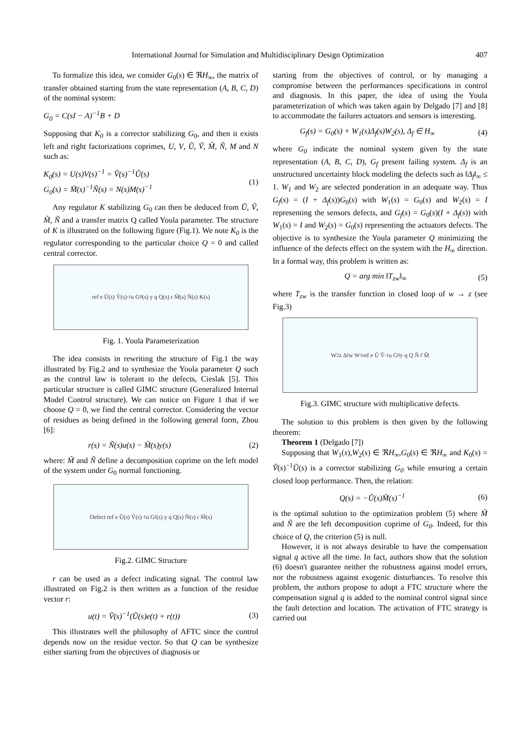International Journal for Simulation and Multidisciplinary Design Optimization 407
To formalize this idea, we consider G<sub>0</sub>(s) ∈ ℜH<sub>∞</sub>, the matrix of transfer obtained starting from the state representation (A, B, C, D) of the nominal system:
G<sub>0</sub> = C(sI − A)<sup>−1</sup>B + D
Supposing that K<sub>0</sub> is a corrector stabilizing G<sub>0</sub>, and then it exists left and right factorizations coprimes, U, V, Ũ, Ṽ, M̃, Ñ, M and N such as:
K<sub>0</sub>(s) = U(s)V(s)<sup>−1</sup> = Ṽ(s)<sup>−1</sup>Ũ(s)
G<sub>0</sub>(s) = M̃(s)<sup>−1</sup>Ñ(s) = N(s)M(s)<sup>−1</sup> (1)
Any regulator K stabilizing G<sub>0</sub> can then be deduced from Ũ, Ṽ, M̃, Ñ and a transfer matrix Q called Youla parameter. The structure of K is illustrated on the following figure (Fig.1). We note K<sub>0</sub> is the regulator corresponding to the particular choice Q = 0 and called central corrector.
ref e Ũ(s) Ṽ(s)<sup>-1</sup> u G<sub>0</sub>(s) y q Q(s) r M̃(s) Ñ(s) K(s)
Fig. 1. Youla Parameterization
The idea consists in rewriting the structure of Fig.1 the way illustrated by Fig.2 and to synthesize the Youla parameter Q such as the control law is tolerant to the defects, Cieslak [5]. This particular structure is called GIMC structure (Generalized Internal Model Control structure). We can notice on Figure 1 that if we choose Q = 0, we find the central corrector. Considering the vector of residues as being defined in the following general form, Zhou [6]:
r(s) = Ñ(s)u(s) − M̃(s)y(s) (2)
where: M̃ and Ñ define a decomposition coprime on the left model of the system under G<sub>0</sub> normal functioning.
Defect ref e Ũ(s) Ṽ(s)<sup>-1</sup> u G<sub>f</sub>(s) y q Q(s) Ñ(s) r M̃(s)
Fig.2. GIMC Structure
r can be used as a defect indicating signal. The control law illustrated on Fig.2 is then written as a function of the residue vector r:
u(t) = Ṽ(s)<sup>−1</sup>(Ũ(s)e(t) + r(t)) (3)
This illustrates well the philosophy of AFTC since the control depends now on the residue vector. So that Q can be synthesize either starting from the objectives of diagnosis or
starting from the objectives of control, or by managing a compromise between the performances specifications in control and diagnosis. In this paper, the idea of using the Youla parameterization of which was taken again by Delgado [7] and [8] to accommodate the failures actuators and sensors is interesting.
G<sub>f</sub>(s) = G<sub>0</sub>(s) + W<sub>1</sub>(s)Δ<sub>f</sub>(s)W<sub>2</sub>(s), Δ<sub>f</sub> ∈ H<sub>∞</sub> (4)
where G<sub>0</sub> indicate the nominal system given by the state representation (A, B, C, D), G<sub>f</sub> present failing system. Δ<sub>f</sub> is an unstructured uncertainty block modeling the defects such as ‖Δ<sub>f</sub>‖<sub>∞</sub> ≤ 1. W<sub>1</sub> and W<sub>2</sub> are selected ponderation in an adequate way. Thus G<sub>f</sub>(s) = (I + Δ<sub>f</sub>(s))G<sub>0</sub>(s) with W<sub>1</sub>(s) = G<sub>0</sub>(s) and W<sub>2</sub>(s) = I representing the sensors defects, and G<sub>f</sub>(s) = G<sub>0</sub>(s)(I + Δ<sub>f</sub>(s)) with W<sub>1</sub>(s) = I and W<sub>2</sub>(s) = G<sub>0</sub>(s) representing the actuators defects. The objective is to synthesize the Youla parameter Q minimizing the influence of the defects effect on the system with the H<sub>∞</sub> direction. In a formal way, this problem is written as:
Q = arg min ‖T<sub>zw</sub>‖<sub>∞</sub> (5)
where T<sub>zw</sub> is the transfer function in closed loop of w → z (see Fig.3)
W<sub>2</sub> z Δ<sub>f</sub> w W<sub>1</sub> ref e Ũ Ṽ<sup>-1</sup> u G<sub>0</sub> y q Q Ñ r̃ M̃
Fig.3. GIMC structure with multiplicative defects.
The solution to this problem is then given by the following theorem:
Theorem 1 (Delgado [7])
Supposing that W<sub>1</sub>(s),W<sub>2</sub>(s) ∈ ℜH<sub>∞</sub>,G<sub>0</sub>(s) ∈ ℜH<sub>∞</sub> and K<sub>0</sub>(s) = Ṽ(s)<sup>−1</sup>Ũ(s) is a corrector stabilizing G<sub>0</sub> while ensuring a certain closed loop performance. Then, the relation:
Q(s) = −Ũ(s)M̃(s)<sup>−1</sup> (6)
is the optimal solution to the optimization problem (5) where M̃ and Ñ are the left decomposition coprime of G<sub>0</sub>. Indeed, for this choice of Q, the criterion (5) is null.
However, it is not always desirable to have the compensation signal q active all the time. In fact, authors show that the solution (6) doesn't guarantee neither the robustness against model errors, nor the robustness against exogenic disturbances. To resolve this problem, the authors propose to adopt a FTC structure where the compensation signal q is added to the nominal control signal since the fault detection and location. The activation of FTC strategy is carried out